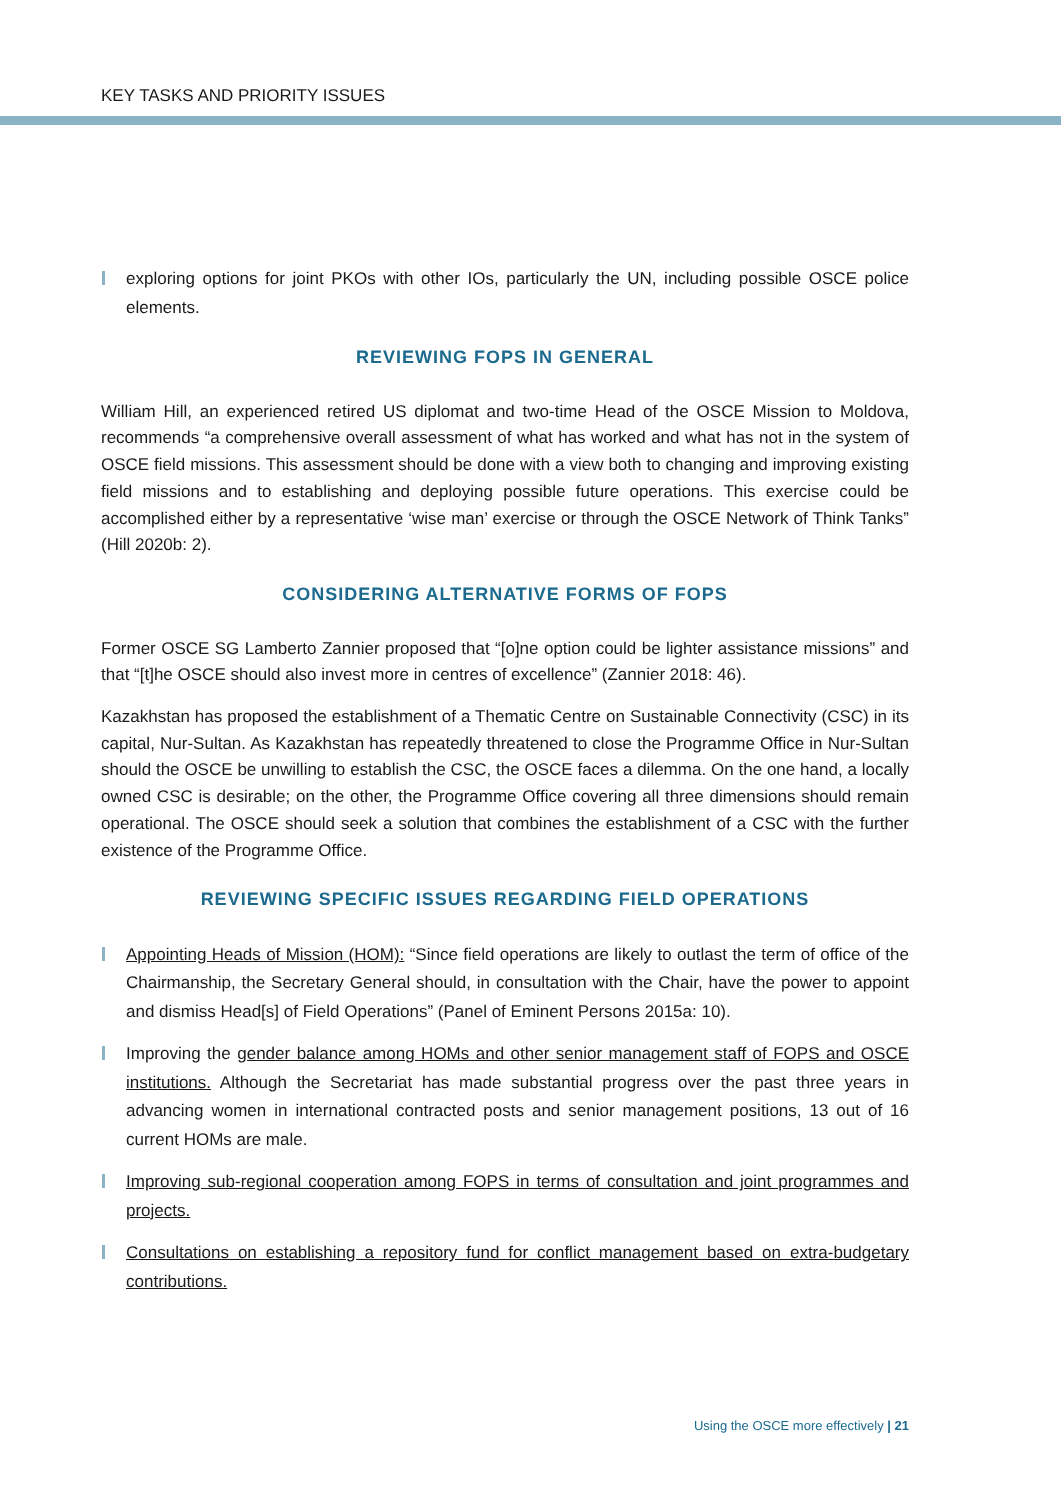KEY TASKS AND PRIORITY ISSUES
exploring options for joint PKOs with other IOs, particularly the UN, including possible OSCE police elements.
REVIEWING FOPS IN GENERAL
William Hill, an experienced retired US diplomat and two-time Head of the OSCE Mission to Moldova, recommends “a comprehensive overall assessment of what has worked and what has not in the system of OSCE field missions. This assessment should be done with a view both to changing and improving existing field missions and to establishing and deploying possible future operations. This exercise could be accomplished either by a representative ‘wise man’ exercise or through the OSCE Network of Think Tanks” (Hill 2020b: 2).
CONSIDERING ALTERNATIVE FORMS OF FOPS
Former OSCE SG Lamberto Zannier proposed that “[o]ne option could be lighter assistance missions” and that “[t]he OSCE should also invest more in centres of excellence” (Zannier 2018: 46).
Kazakhstan has proposed the establishment of a Thematic Centre on Sustainable Connectivity (CSC) in its capital, Nur-Sultan. As Kazakhstan has repeatedly threatened to close the Programme Office in Nur-Sultan should the OSCE be unwilling to establish the CSC, the OSCE faces a dilemma. On the one hand, a locally owned CSC is desirable; on the other, the Programme Office covering all three dimensions should remain operational. The OSCE should seek a solution that combines the establishment of a CSC with the further existence of the Programme Office.
REVIEWING SPECIFIC ISSUES REGARDING FIELD OPERATIONS
Appointing Heads of Mission (HOM): “Since field operations are likely to outlast the term of office of the Chairmanship, the Secretary General should, in consultation with the Chair, have the power to appoint and dismiss Head[s] of Field Operations” (Panel of Eminent Persons 2015a: 10).
Improving the gender balance among HOMs and other senior management staff of FOPS and OSCE institutions. Although the Secretariat has made substantial progress over the past three years in advancing women in international contracted posts and senior management positions, 13 out of 16 current HOMs are male.
Improving sub-regional cooperation among FOPS in terms of consultation and joint programmes and projects.
Consultations on establishing a repository fund for conflict management based on extra-budgetary contributions.
Using the OSCE more effectively | 21